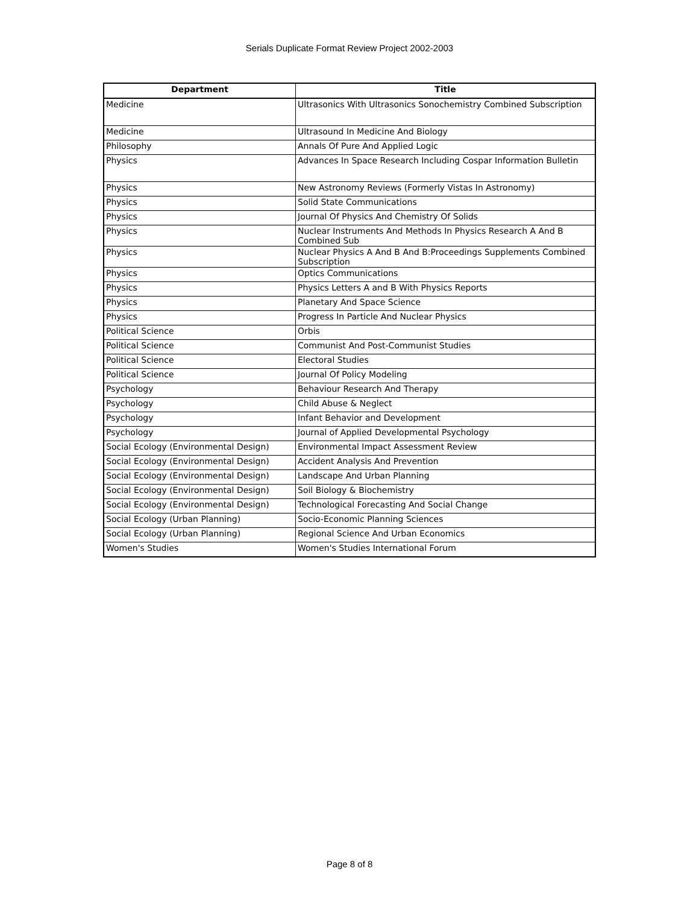Serials Duplicate Format Review Project 2002-2003
| Department | Title |
| --- | --- |
| Medicine | Ultrasonics With Ultrasonics Sonochemistry Combined Subscription |
| Medicine | Ultrasound In Medicine And Biology |
| Philosophy | Annals Of Pure And Applied Logic |
| Physics | Advances In Space Research Including Cospar Information Bulletin |
| Physics | New Astronomy Reviews (Formerly Vistas In Astronomy) |
| Physics | Solid State Communications |
| Physics | Journal Of Physics And Chemistry Of Solids |
| Physics | Nuclear Instruments And Methods In Physics Research A And B Combined Sub |
| Physics | Nuclear Physics A And B And B:Proceedings Supplements Combined Subscription |
| Physics | Optics Communications |
| Physics | Physics Letters A and B With Physics Reports |
| Physics | Planetary And Space Science |
| Physics | Progress In Particle And Nuclear Physics |
| Political Science | Orbis |
| Political Science | Communist And Post-Communist Studies |
| Political Science | Electoral Studies |
| Political Science | Journal Of Policy Modeling |
| Psychology | Behaviour Research And Therapy |
| Psychology | Child Abuse & Neglect |
| Psychology | Infant Behavior and Development |
| Psychology | Journal of Applied Developmental Psychology |
| Social Ecology (Environmental Design) | Environmental Impact Assessment Review |
| Social Ecology (Environmental Design) | Accident Analysis And Prevention |
| Social Ecology (Environmental Design) | Landscape And Urban Planning |
| Social Ecology (Environmental Design) | Soil Biology & Biochemistry |
| Social Ecology (Environmental Design) | Technological Forecasting And Social Change |
| Social Ecology (Urban Planning) | Socio-Economic Planning Sciences |
| Social Ecology (Urban Planning) | Regional Science And Urban Economics |
| Women's Studies | Women's Studies International Forum |
Page 8 of 8